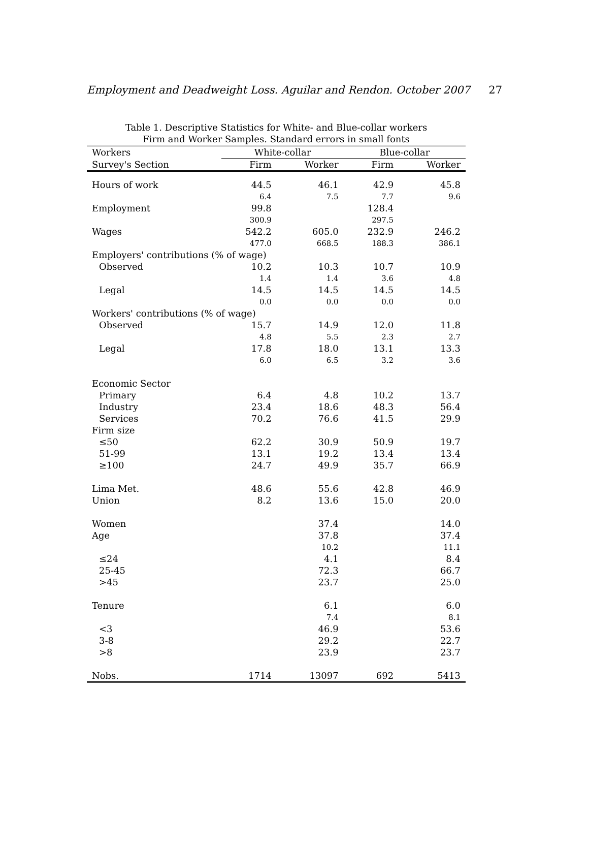Employment and Deadweight Loss. Aguilar and Rendon. October 2007 27
Table 1. Descriptive Statistics for White- and Blue-collar workers
Firm and Worker Samples. Standard errors in small fonts
| Workers | White-collar | | Blue-collar | |
| --- | --- | --- | --- | --- |
| Survey's Section | Firm | Worker | Firm | Worker |
| Hours of work | 44.5 | 46.1 | 42.9 | 45.8 |
| | 6.4 | 7.5 | 7.7 | 9.6 |
| Employment | 99.8 | | 128.4 | |
| | 300.9 | | 297.5 | |
| Wages | 542.2 | 605.0 | 232.9 | 246.2 |
| | 477.0 | 668.5 | 188.3 | 386.1 |
| Employers' contributions (% of wage) | | | | |
| Observed | 10.2 | 10.3 | 10.7 | 10.9 |
| | 1.4 | 1.4 | 3.6 | 4.8 |
| Legal | 14.5 | 14.5 | 14.5 | 14.5 |
| | 0.0 | 0.0 | 0.0 | 0.0 |
| Workers' contributions (% of wage) | | | | |
| Observed | 15.7 | 14.9 | 12.0 | 11.8 |
| | 4.8 | 5.5 | 2.3 | 2.7 |
| Legal | 17.8 | 18.0 | 13.1 | 13.3 |
| | 6.0 | 6.5 | 3.2 | 3.6 |
| Economic Sector | | | | |
| Primary | 6.4 | 4.8 | 10.2 | 13.7 |
| Industry | 23.4 | 18.6 | 48.3 | 56.4 |
| Services | 70.2 | 76.6 | 41.5 | 29.9 |
| Firm size | | | | |
| ≤50 | 62.2 | 30.9 | 50.9 | 19.7 |
| 51-99 | 13.1 | 19.2 | 13.4 | 13.4 |
| ≥100 | 24.7 | 49.9 | 35.7 | 66.9 |
| Lima Met. | 48.6 | 55.6 | 42.8 | 46.9 |
| Union | 8.2 | 13.6 | 15.0 | 20.0 |
| Women | | 37.4 | | 14.0 |
| Age | | 37.8 | | 37.4 |
| | | 10.2 | | 11.1 |
| ≤24 | | 4.1 | | 8.4 |
| 25-45 | | 72.3 | | 66.7 |
| >45 | | 23.7 | | 25.0 |
| Tenure | | 6.1 | | 6.0 |
| | | 7.4 | | 8.1 |
| <3 | | 46.9 | | 53.6 |
| 3-8 | | 29.2 | | 22.7 |
| >8 | | 23.9 | | 23.7 |
| Nobs. | 1714 | 13097 | 692 | 5413 |